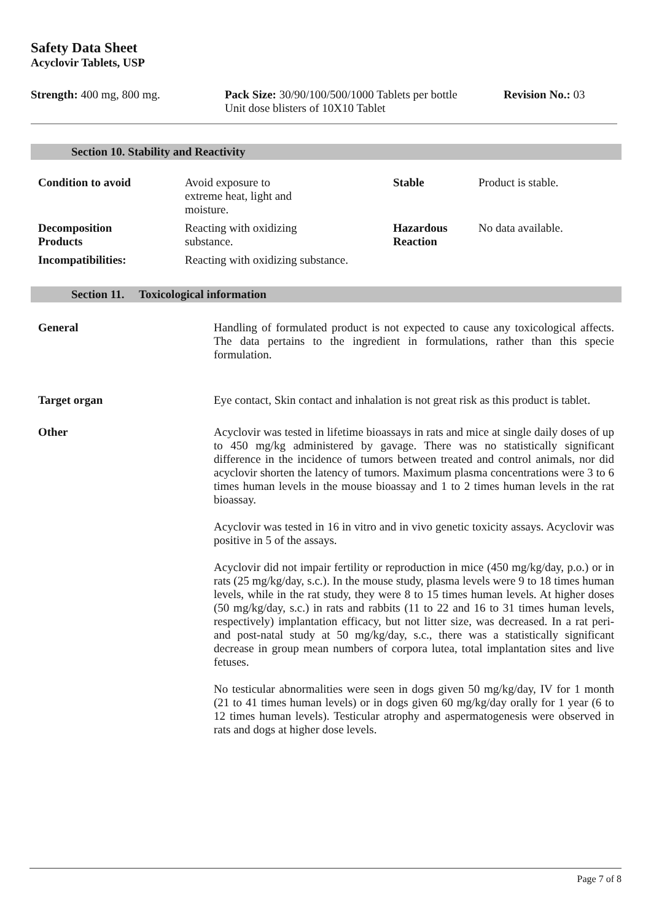Safety Data Sheet
Acyclovir Tablets, USP
Strength: 400 mg, 800 mg. Pack Size: 30/90/100/500/1000 Tablets per bottle
Unit dose blisters of 10X10 Tablet
Revision No.: 03
Section 10. Stability and Reactivity
| Condition to avoid | Avoid exposure to extreme heat, light and moisture. | Stable | Product is stable. |
| Decomposition Products | Reacting with oxidizing substance. | Hazardous Reaction | No data available. |
| Incompatibilities: | Reacting with oxidizing substance. | | |
Section 11. Toxicological information
| General | Handling of formulated product is not expected to cause any toxicological affects. The data pertains to the ingredient in formulations, rather than this specie formulation. |
| Target organ | Eye contact, Skin contact and inhalation is not great risk as this product is tablet. |
| Other | Acyclovir was tested in lifetime bioassays in rats and mice at single daily doses of up to 450 mg/kg administered by gavage. There was no statistically significant difference in the incidence of tumors between treated and control animals, nor did acyclovir shorten the latency of tumors. Maximum plasma concentrations were 3 to 6 times human levels in the mouse bioassay and 1 to 2 times human levels in the rat bioassay. Acyclovir was tested in 16 in vitro and in vivo genetic toxicity assays. Acyclovir was positive in 5 of the assays. Acyclovir did not impair fertility or reproduction in mice (450 mg/kg/day, p.o.) or in rats (25 mg/kg/day, s.c.). In the mouse study, plasma levels were 9 to 18 times human levels, while in the rat study, they were 8 to 15 times human levels. At higher doses (50 mg/kg/day, s.c.) in rats and rabbits (11 to 22 and 16 to 31 times human levels, respectively) implantation efficacy, but not litter size, was decreased. In a rat peri- and post-natal study at 50 mg/kg/day, s.c., there was a statistically significant decrease in group mean numbers of corpora lutea, total implantation sites and live fetuses. No testicular abnormalities were seen in dogs given 50 mg/kg/day, IV for 1 month (21 to 41 times human levels) or in dogs given 60 mg/kg/day orally for 1 year (6 to 12 times human levels). Testicular atrophy and aspermatogenesis were observed in rats and dogs at higher dose levels. |
Page 7 of 8